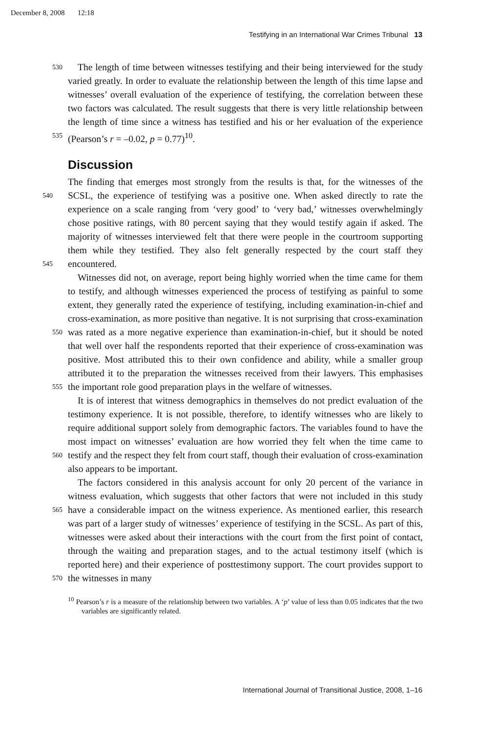December 8, 2008 12:18
Testifying in an International War Crimes Tribunal 13
The length of time between witnesses testifying and their being interviewed 530 for the study varied greatly. In order to evaluate the relationship between the length of this time lapse and witnesses’ overall evaluation of the experience of testifying, the correlation between these two factors was calculated. The result suggests that there is very little relationship between the length of time since a witness has testified and his or her evaluation of the experience (Pearson’s r = –0.02, 535 p = 0.77)<sup>10</sup>.
Discussion
The finding that emerges most strongly from the results is that, for the witnesses of the SCSL, the experience of testifying was a positive one. When asked directly 540 to rate the experience on a scale ranging from ‘very good’ to ‘very bad,’ witnesses overwhelmingly chose positive ratings, with 80 percent saying that they would testify again if asked. The majority of witnesses interviewed felt that there were people in the courtroom supporting them while they testified. They also felt generally respected by the court staff they encountered. 545
Witnesses did not, on average, report being highly worried when the time came for them to testify, and although witnesses experienced the process of testifying as painful to some extent, they generally rated the experience of testifying, including examination-in-chief and cross-examination, as more positive than negative. It is not surprising that cross-examination was rated as a more negative experience than 550 examination-in-chief, but it should be noted that well over half the respondents reported that their experience of cross-examination was positive. Most attributed this to their own confidence and ability, while a smaller group attributed it to the preparation the witnesses received from their lawyers. This emphasises the important role good preparation plays in the welfare of witnesses. 555
It is of interest that witness demographics in themselves do not predict evaluation of the testimony experience. It is not possible, therefore, to identify witnesses who are likely to require additional support solely from demographic factors. The variables found to have the most impact on witnesses’ evaluation are how worried they felt when the time came to testify and the respect they felt 560 from court staff, though their evaluation of cross-examination also appears to be important.
The factors considered in this analysis account for only 20 percent of the variance in witness evaluation, which suggests that other factors that were not included in this study have a considerable impact on the witness experience. As mentioned 565 earlier, this research was part of a larger study of witnesses’ experience of testifying in the SCSL. As part of this, witnesses were asked about their interactions with the court from the first point of contact, through the waiting and preparation stages, and to the actual testimony itself (which is reported here) and their experience of posttestimony support. The court provides support to the witnesses in many 570
<sup>10</sup> Pearson’s r is a measure of the relationship between two variables. A ‘p’ value of less than 0.05 indicates that the two variables are significantly related.
International Journal of Transitional Justice, 2008, 1–16